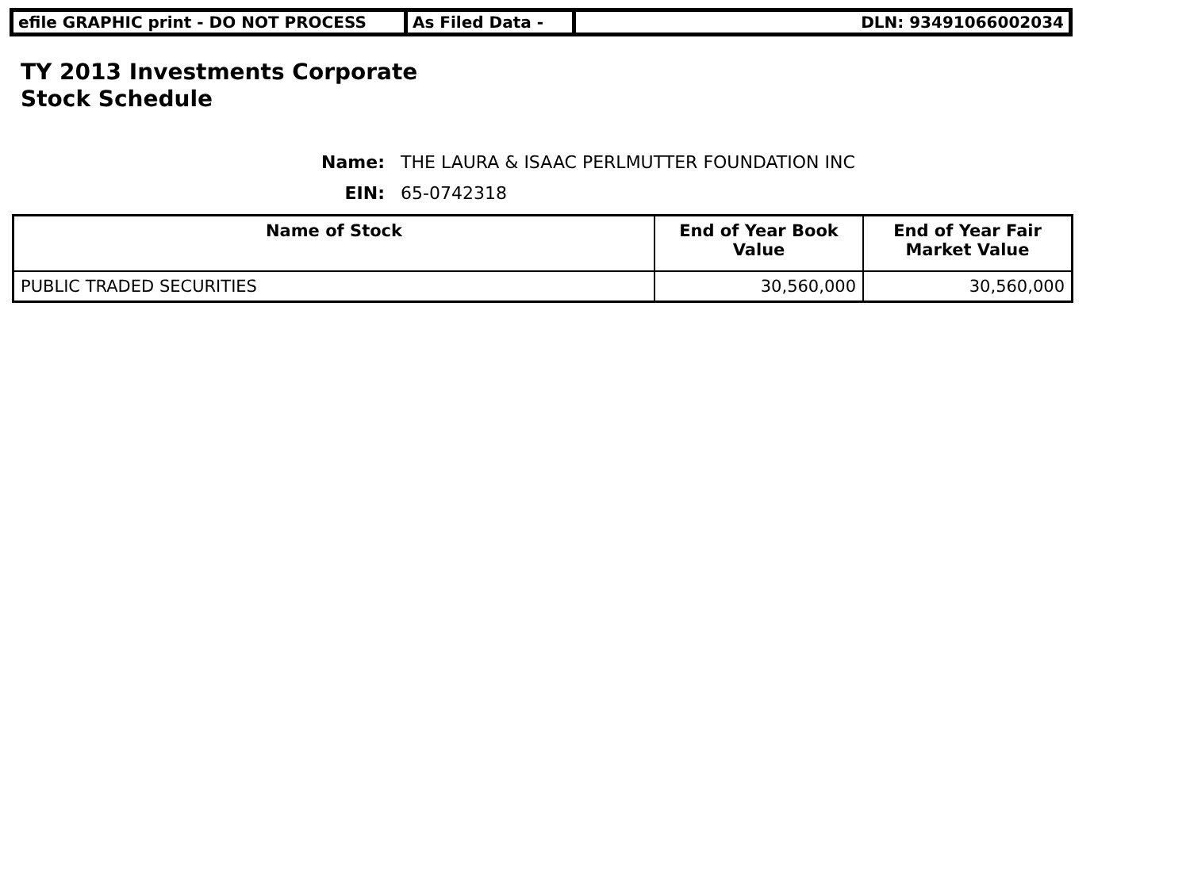| efile GRAPHIC print - DO NOT PROCESS | As Filed Data - | DLN: 93491066002034 |
TY 2013 Investments Corporate
Stock Schedule
Name: THE LAURA & ISAAC PERLMUTTER FOUNDATION INC
EIN: 65-0742318
| Name of Stock | End of Year Book Value | End of Year Fair Market Value |
| --- | --- | --- |
| PUBLIC TRADED SECURITIES | 30,560,000 | 30,560,000 |